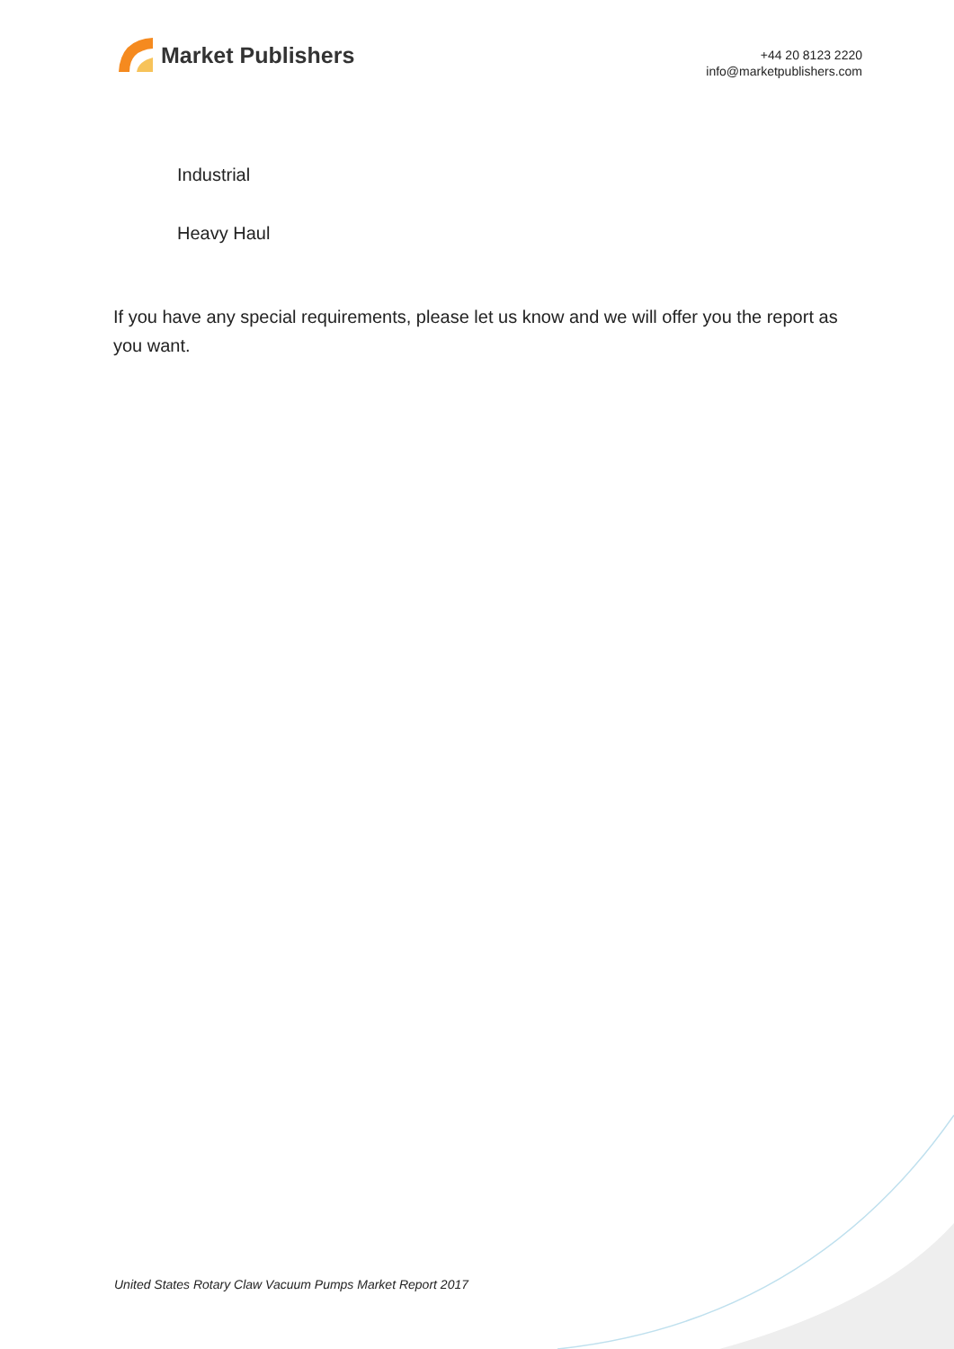Market Publishers
+44 20 8123 2220
info@marketpublishers.com
Industrial
Heavy Haul
If you have any special requirements, please let us know and we will offer you the report as you want.
United States Rotary Claw Vacuum Pumps Market Report 2017